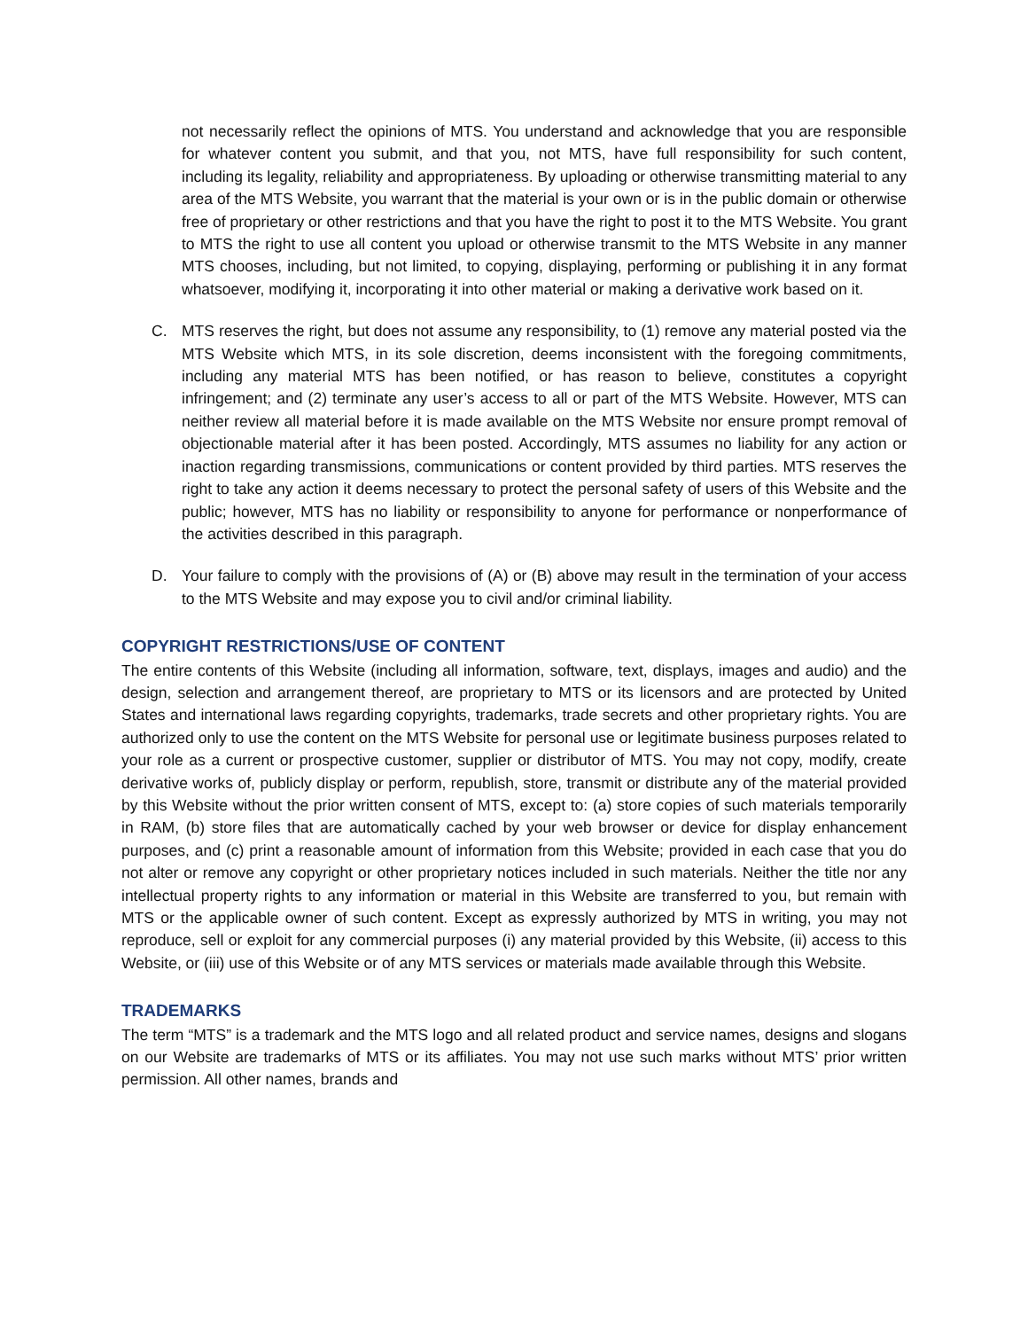not necessarily reflect the opinions of MTS. You understand and acknowledge that you are responsible for whatever content you submit, and that you, not MTS, have full responsibility for such content, including its legality, reliability and appropriateness. By uploading or otherwise transmitting material to any area of the MTS Website, you warrant that the material is your own or is in the public domain or otherwise free of proprietary or other restrictions and that you have the right to post it to the MTS Website. You grant to MTS the right to use all content you upload or otherwise transmit to the MTS Website in any manner MTS chooses, including, but not limited, to copying, displaying, performing or publishing it in any format whatsoever, modifying it, incorporating it into other material or making a derivative work based on it.
C. MTS reserves the right, but does not assume any responsibility, to (1) remove any material posted via the MTS Website which MTS, in its sole discretion, deems inconsistent with the foregoing commitments, including any material MTS has been notified, or has reason to believe, constitutes a copyright infringement; and (2) terminate any user’s access to all or part of the MTS Website. However, MTS can neither review all material before it is made available on the MTS Website nor ensure prompt removal of objectionable material after it has been posted. Accordingly, MTS assumes no liability for any action or inaction regarding transmissions, communications or content provided by third parties. MTS reserves the right to take any action it deems necessary to protect the personal safety of users of this Website and the public; however, MTS has no liability or responsibility to anyone for performance or nonperformance of the activities described in this paragraph.
D. Your failure to comply with the provisions of (A) or (B) above may result in the termination of your access to the MTS Website and may expose you to civil and/or criminal liability.
COPYRIGHT RESTRICTIONS/USE OF CONTENT
The entire contents of this Website (including all information, software, text, displays, images and audio) and the design, selection and arrangement thereof, are proprietary to MTS or its licensors and are protected by United States and international laws regarding copyrights, trademarks, trade secrets and other proprietary rights. You are authorized only to use the content on the MTS Website for personal use or legitimate business purposes related to your role as a current or prospective customer, supplier or distributor of MTS. You may not copy, modify, create derivative works of, publicly display or perform, republish, store, transmit or distribute any of the material provided by this Website without the prior written consent of MTS, except to: (a) store copies of such materials temporarily in RAM, (b) store files that are automatically cached by your web browser or device for display enhancement purposes, and (c) print a reasonable amount of information from this Website; provided in each case that you do not alter or remove any copyright or other proprietary notices included in such materials. Neither the title nor any intellectual property rights to any information or material in this Website are transferred to you, but remain with MTS or the applicable owner of such content. Except as expressly authorized by MTS in writing, you may not reproduce, sell or exploit for any commercial purposes (i) any material provided by this Website, (ii) access to this Website, or (iii) use of this Website or of any MTS services or materials made available through this Website.
TRADEMARKS
The term “MTS” is a trademark and the MTS logo and all related product and service names, designs and slogans on our Website are trademarks of MTS or its affiliates. You may not use such marks without MTS’ prior written permission. All other names, brands and